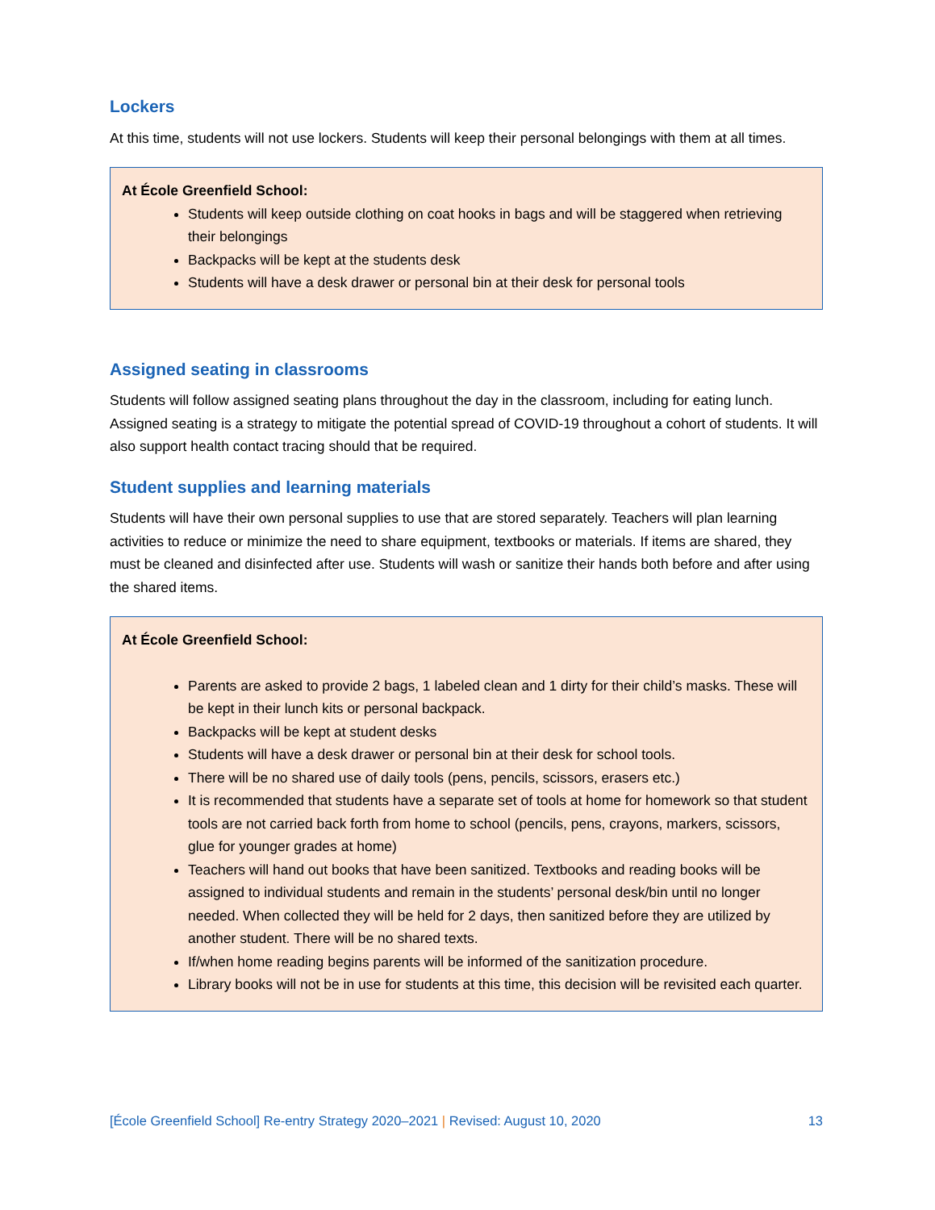Lockers
At this time, students will not use lockers. Students will keep their personal belongings with them at all times.
At École Greenfield School:
Students will keep outside clothing on coat hooks in bags and will be staggered when retrieving their belongings
Backpacks will be kept at the students desk
Students will have a desk drawer or personal bin at their desk for personal tools
Assigned seating in classrooms
Students will follow assigned seating plans throughout the day in the classroom, including for eating lunch. Assigned seating is a strategy to mitigate the potential spread of COVID-19 throughout a cohort of students. It will also support health contact tracing should that be required.
Student supplies and learning materials
Students will have their own personal supplies to use that are stored separately. Teachers will plan learning activities to reduce or minimize the need to share equipment, textbooks or materials. If items are shared, they must be cleaned and disinfected after use. Students will wash or sanitize their hands both before and after using the shared items.
At École Greenfield School:
Parents are asked to provide 2 bags, 1 labeled clean and 1 dirty for their child’s masks. These will be kept in their lunch kits or personal backpack.
Backpacks will be kept at student desks
Students will have a desk drawer or personal bin at their desk for school tools.
There will be no shared use of daily tools (pens, pencils, scissors, erasers etc.)
It is recommended that students have a separate set of tools at home for homework so that student tools are not carried back forth from home to school (pencils, pens, crayons, markers, scissors, glue for younger grades at home)
Teachers will hand out books that have been sanitized. Textbooks and reading books will be assigned to individual students and remain in the students’ personal desk/bin until no longer needed. When collected they will be held for 2 days, then sanitized before they are utilized by another student. There will be no shared texts.
If/when home reading begins parents will be informed of the sanitization procedure.
Library books will not be in use for students at this time, this decision will be revisited each quarter.
[École Greenfield School] Re-entry Strategy 2020–2021 | Revised: August 10, 2020 13